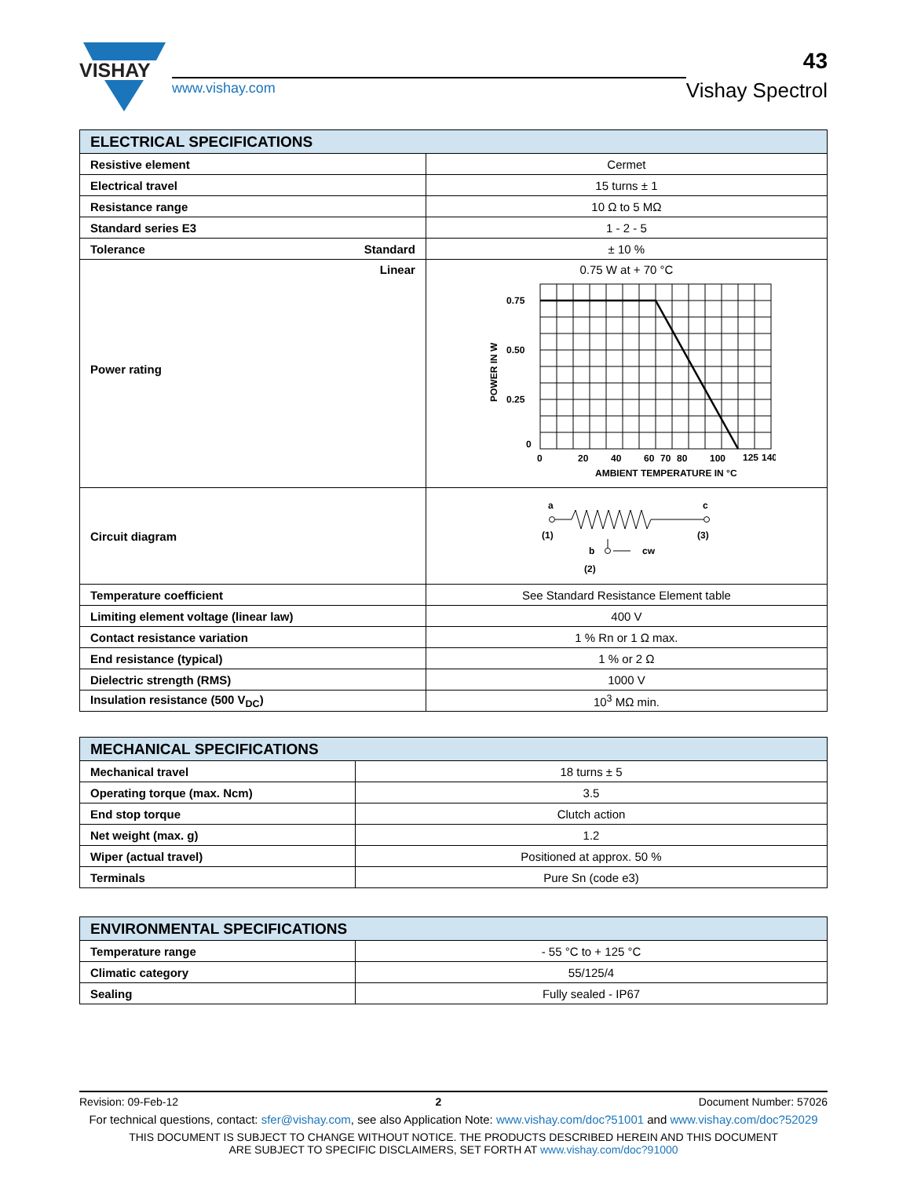VISHAY
www.vishay.com
43
Vishay Spectrol
| ELECTRICAL SPECIFICATIONS | |
| --- | --- |
| Resistive element | Cermet |
| Electrical travel | 15 turns ± 1 |
| Resistance range | 10 Ω to 5 MΩ |
| Standard series E3 | 1 - 2 - 5 |
| Tolerance Standard | ± 10 % |
| Linear Power rating | 0.75 W at + 70 °C 0.75 0.50 0.25 0 0 20 40 60 70 80 100 125 140 AMBIENT TEMPERATURE IN °C POWER IN W |
| Circuit diagram | a c (1) (3) b cw (2) |
| Temperature coefficient | See Standard Resistance Element table |
| Limiting element voltage (linear law) | 400 V |
| Contact resistance variation | 1 % Rn or 1 Ω max. |
| End resistance (typical) | 1 % or 2 Ω |
| Dielectric strength (RMS) | 1000 V |
| Insulation resistance (500 V<sub>DC</sub>) | 10<sup>3</sup> MΩ min. |
| MECHANICAL SPECIFICATIONS | |
| --- | --- |
| Mechanical travel | 18 turns ± 5 |
| Operating torque (max. Ncm) | 3.5 |
| End stop torque | Clutch action |
| Net weight (max. g) | 1.2 |
| Wiper (actual travel) | Positioned at approx. 50 % |
| Terminals | Pure Sn (code e3) |
| ENVIRONMENTAL SPECIFICATIONS | |
| --- | --- |
| Temperature range | - 55 °C to + 125 °C |
| Climatic category | 55/125/4 |
| Sealing | Fully sealed - IP67 |
Revision: 09-Feb-12 2 Document Number: 57026
For technical questions, contact: sfer@vishay.com, see also Application Note: www.vishay.com/doc?51001 and www.vishay.com/doc?52029
THIS DOCUMENT IS SUBJECT TO CHANGE WITHOUT NOTICE. THE PRODUCTS DESCRIBED HEREIN AND THIS DOCUMENT
ARE SUBJECT TO SPECIFIC DISCLAIMERS, SET FORTH AT www.vishay.com/doc?91000